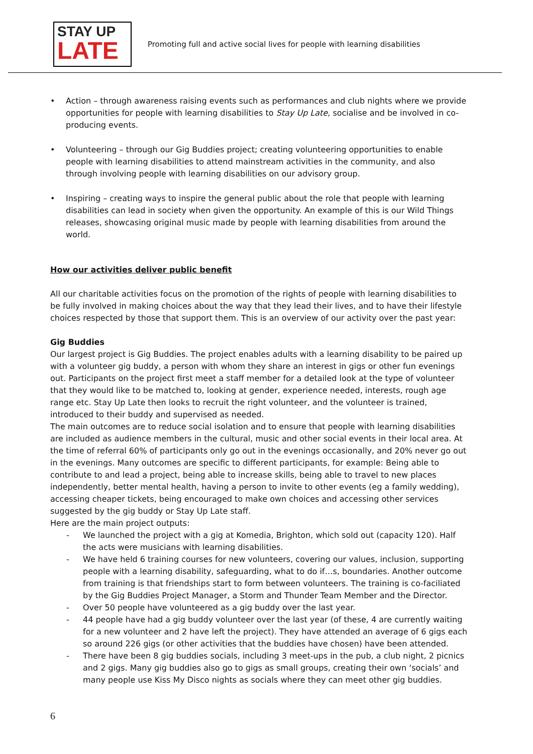STAY UP
LATE
Promoting full and active social lives for people with learning disabilities
• Action – through awareness raising events such as performances and club nights where we provide opportunities for people with learning disabilities to Stay Up Late, socialise and be involved in co-producing events.
• Volunteering – through our Gig Buddies project; creating volunteering opportunities to enable people with learning disabilities to attend mainstream activities in the community, and also through involving people with learning disabilities on our advisory group.
• Inspiring – creating ways to inspire the general public about the role that people with learning disabilities can lead in society when given the opportunity. An example of this is our Wild Things releases, showcasing original music made by people with learning disabilities from around the world.
How our activities deliver public benefit
All our charitable activities focus on the promotion of the rights of people with learning disabilities to be fully involved in making choices about the way that they lead their lives, and to have their lifestyle choices respected by those that support them. This is an overview of our activity over the past year:
Gig Buddies
Our largest project is Gig Buddies. The project enables adults with a learning disability to be paired up with a volunteer gig buddy, a person with whom they share an interest in gigs or other fun evenings out. Participants on the project first meet a staff member for a detailed look at the type of volunteer that they would like to be matched to, looking at gender, experience needed, interests, rough age range etc. Stay Up Late then looks to recruit the right volunteer, and the volunteer is trained, introduced to their buddy and supervised as needed.
The main outcomes are to reduce social isolation and to ensure that people with learning disabilities are included as audience members in the cultural, music and other social events in their local area. At the time of referral 60% of participants only go out in the evenings occasionally, and 20% never go out in the evenings. Many outcomes are specific to different participants, for example: Being able to contribute to and lead a project, being able to increase skills, being able to travel to new places independently, better mental health, having a person to invite to other events (eg a family wedding), accessing cheaper tickets, being encouraged to make own choices and accessing other services suggested by the gig buddy or Stay Up Late staff.
Here are the main project outputs:
- We launched the project with a gig at Komedia, Brighton, which sold out (capacity 120). Half the acts were musicians with learning disabilities.
- We have held 6 training courses for new volunteers, covering our values, inclusion, supporting people with a learning disability, safeguarding, what to do if…s, boundaries. Another outcome from training is that friendships start to form between volunteers. The training is co-faciliated by the Gig Buddies Project Manager, a Storm and Thunder Team Member and the Director.
- Over 50 people have volunteered as a gig buddy over the last year.
- 44 people have had a gig buddy volunteer over the last year (of these, 4 are currently waiting for a new volunteer and 2 have left the project). They have attended an average of 6 gigs each so around 226 gigs (or other activities that the buddies have chosen) have been attended.
- There have been 8 gig buddies socials, including 3 meet-ups in the pub, a club night, 2 picnics and 2 gigs. Many gig buddies also go to gigs as small groups, creating their own ‘socials’ and many people use Kiss My Disco nights as socials where they can meet other gig buddies.
6